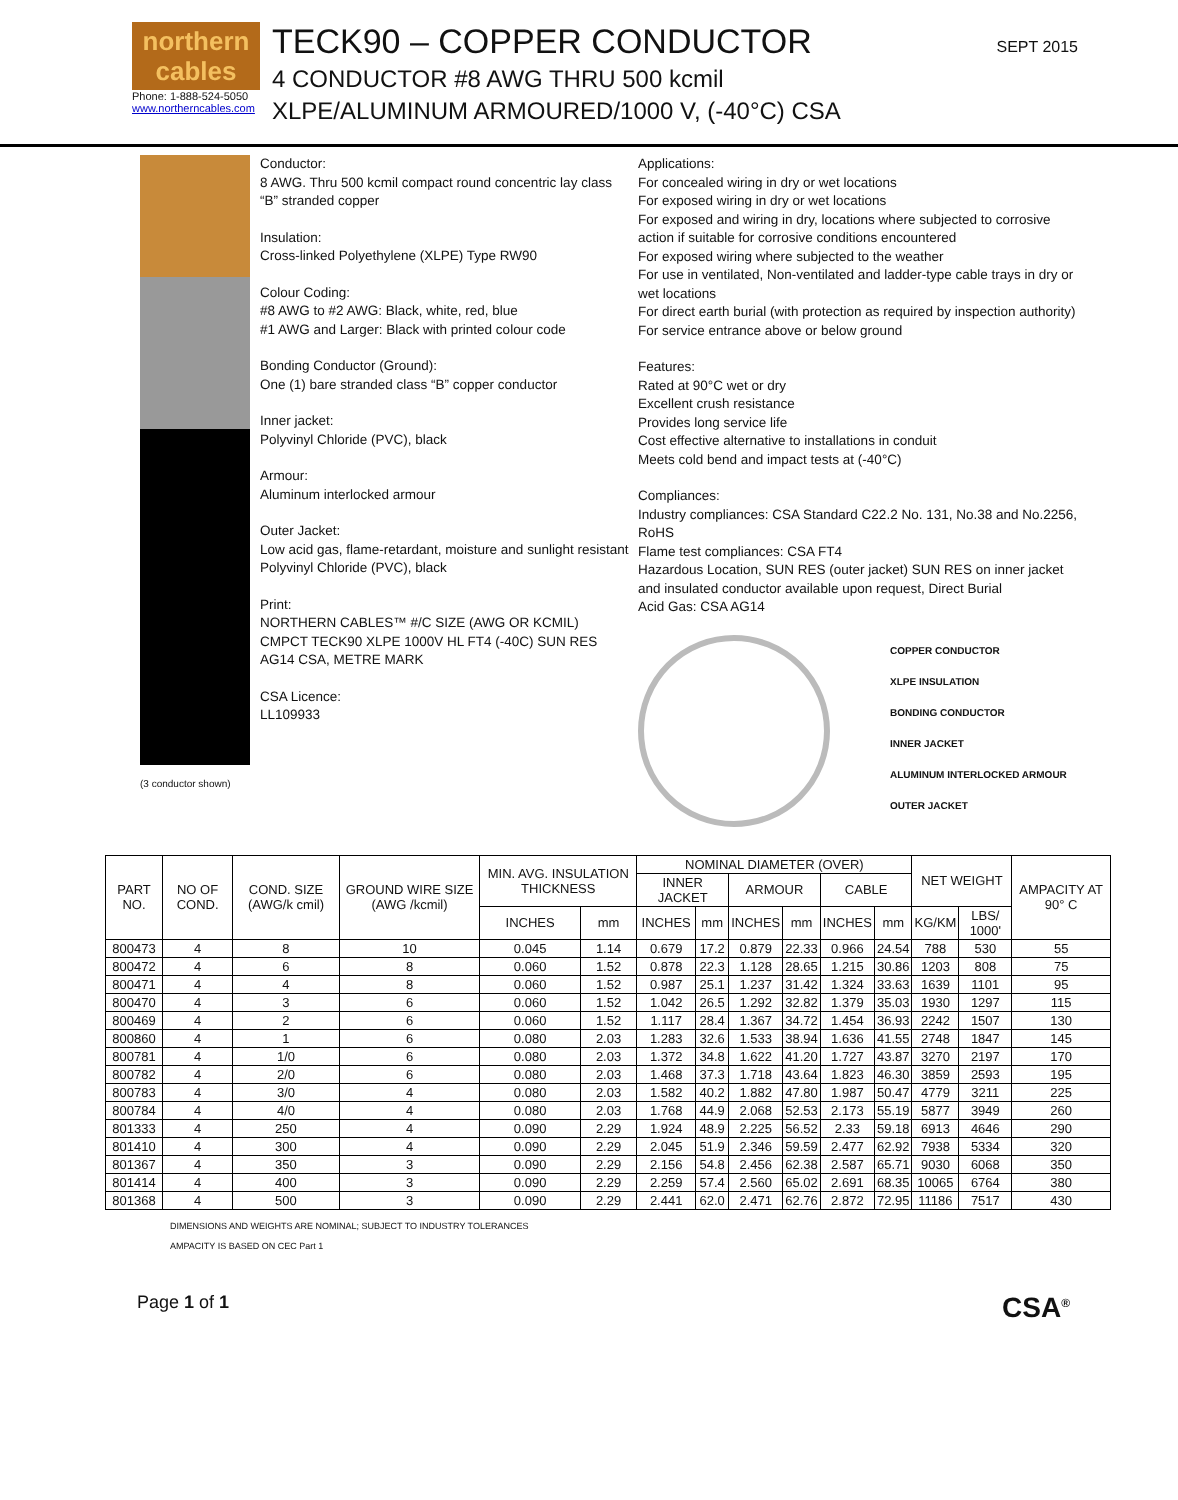northern cables
Phone: 1-888-524-5050
www.northerncables.com
TECK90 – COPPER CONDUCTOR
4 CONDUCTOR #8 AWG THRU 500 kcmil
XLPE/ALUMINUM ARMOURED/1000 V, (-40°C) CSA
SEPT 2015
(3 conductor shown)
Conductor:
8 AWG. Thru 500 kcmil compact round concentric lay class “B” stranded copper
Insulation:
Cross-linked Polyethylene (XLPE) Type RW90
Colour Coding:
#8 AWG to #2 AWG: Black, white, red, blue
#1 AWG and Larger: Black with printed colour code
Bonding Conductor (Ground):
One (1) bare stranded class “B” copper conductor
Inner jacket:
Polyvinyl Chloride (PVC), black
Armour:
Aluminum interlocked armour
Outer Jacket:
Low acid gas, flame-retardant, moisture and sunlight resistant Polyvinyl Chloride (PVC), black
Print:
NORTHERN CABLES™ #/C SIZE (AWG OR KCMIL) CMPCT TECK90 XLPE 1000V HL FT4 (-40C) SUN RES AG14 CSA, METRE MARK
CSA Licence:
LL109933
Applications:
For concealed wiring in dry or wet locations
For exposed wiring in dry or wet locations
For exposed and wiring in dry, locations where subjected to corrosive action if suitable for corrosive conditions encountered
For exposed wiring where subjected to the weather
For use in ventilated, Non-ventilated and ladder-type cable trays in dry or wet locations
For direct earth burial (with protection as required by inspection authority)
For service entrance above or below ground
Features:
Rated at 90°C wet or dry
Excellent crush resistance
Provides long service life
Cost effective alternative to installations in conduit
Meets cold bend and impact tests at (-40°C)
Compliances:
Industry compliances: CSA Standard C22.2 No. 131, No.38 and No.2256, RoHS
Flame test compliances: CSA FT4
Hazardous Location, SUN RES (outer jacket) SUN RES on inner jacket and insulated conductor available upon request, Direct Burial
Acid Gas: CSA AG14
COPPER CONDUCTOR
XLPE INSULATION
BONDING CONDUCTOR
INNER JACKET
ALUMINUM INTERLOCKED ARMOUR
OUTER JACKET
| PART NO. | NO OF COND. | COND. SIZE (AWG/k cmil) | GROUND WIRE SIZE (AWG /kcmil) | MIN. AVG. INSULATION THICKNESS | | NOMINAL DIAMETER (OVER) | | | | | | NET WEIGHT | | AMPACITY AT 90° C |
| --- | --- | --- | --- | --- | --- | --- | --- | --- | --- | --- | --- | --- | --- | --- |
| | | | | | | INNER JACKET | | ARMOUR | | CABLE | | | | |
| | | | | INCHES | mm | INCHES | mm | INCHES | mm | INCHES | mm | KG/KM | LBS/ 1000' | |
| 800473 | 4 | 8 | 10 | 0.045 | 1.14 | 0.679 | 17.2 | 0.879 | 22.33 | 0.966 | 24.54 | 788 | 530 | 55 |
| 800472 | 4 | 6 | 8 | 0.060 | 1.52 | 0.878 | 22.3 | 1.128 | 28.65 | 1.215 | 30.86 | 1203 | 808 | 75 |
| 800471 | 4 | 4 | 8 | 0.060 | 1.52 | 0.987 | 25.1 | 1.237 | 31.42 | 1.324 | 33.63 | 1639 | 1101 | 95 |
| 800470 | 4 | 3 | 6 | 0.060 | 1.52 | 1.042 | 26.5 | 1.292 | 32.82 | 1.379 | 35.03 | 1930 | 1297 | 115 |
| 800469 | 4 | 2 | 6 | 0.060 | 1.52 | 1.117 | 28.4 | 1.367 | 34.72 | 1.454 | 36.93 | 2242 | 1507 | 130 |
| 800860 | 4 | 1 | 6 | 0.080 | 2.03 | 1.283 | 32.6 | 1.533 | 38.94 | 1.636 | 41.55 | 2748 | 1847 | 145 |
| 800781 | 4 | 1/0 | 6 | 0.080 | 2.03 | 1.372 | 34.8 | 1.622 | 41.20 | 1.727 | 43.87 | 3270 | 2197 | 170 |
| 800782 | 4 | 2/0 | 6 | 0.080 | 2.03 | 1.468 | 37.3 | 1.718 | 43.64 | 1.823 | 46.30 | 3859 | 2593 | 195 |
| 800783 | 4 | 3/0 | 4 | 0.080 | 2.03 | 1.582 | 40.2 | 1.882 | 47.80 | 1.987 | 50.47 | 4779 | 3211 | 225 |
| 800784 | 4 | 4/0 | 4 | 0.080 | 2.03 | 1.768 | 44.9 | 2.068 | 52.53 | 2.173 | 55.19 | 5877 | 3949 | 260 |
| 801333 | 4 | 250 | 4 | 0.090 | 2.29 | 1.924 | 48.9 | 2.225 | 56.52 | 2.33 | 59.18 | 6913 | 4646 | 290 |
| 801410 | 4 | 300 | 4 | 0.090 | 2.29 | 2.045 | 51.9 | 2.346 | 59.59 | 2.477 | 62.92 | 7938 | 5334 | 320 |
| 801367 | 4 | 350 | 3 | 0.090 | 2.29 | 2.156 | 54.8 | 2.456 | 62.38 | 2.587 | 65.71 | 9030 | 6068 | 350 |
| 801414 | 4 | 400 | 3 | 0.090 | 2.29 | 2.259 | 57.4 | 2.560 | 65.02 | 2.691 | 68.35 | 10065 | 6764 | 380 |
| 801368 | 4 | 500 | 3 | 0.090 | 2.29 | 2.441 | 62.0 | 2.471 | 62.76 | 2.872 | 72.95 | 11186 | 7517 | 430 |
DIMENSIONS AND WEIGHTS ARE NOMINAL; SUBJECT TO INDUSTRY TOLERANCES
AMPACITY IS BASED ON CEC Part 1
Page 1 of 1 CSA<sup>®</sup>